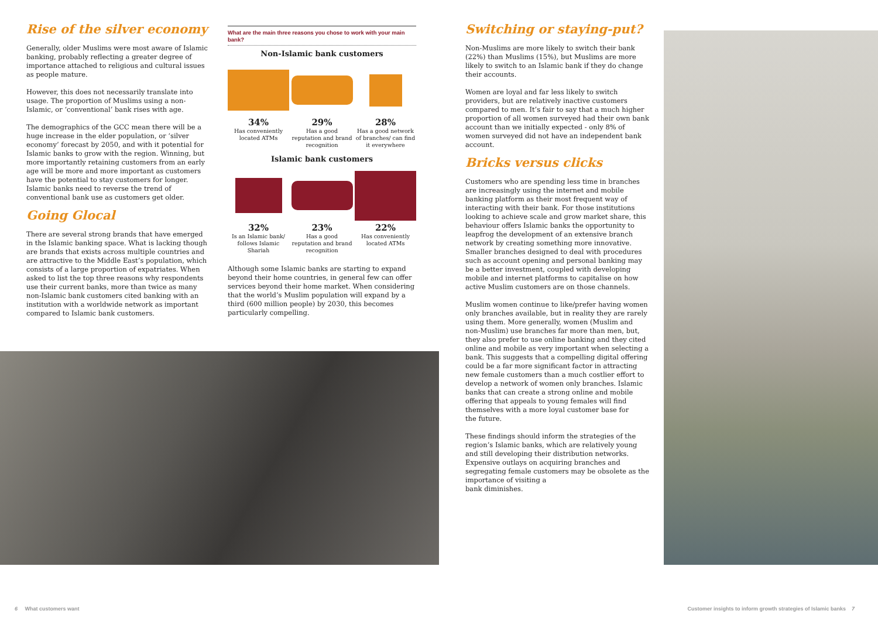Rise of the silver economy
Generally, older Muslims were most aware of Islamic banking, probably reflecting a greater degree of importance attached to religious and cultural issues as people mature.
However, this does not necessarily translate into usage. The proportion of Muslims using a non-Islamic, or ‘conventional’ bank rises with age.
The demographics of the GCC mean there will be a huge increase in the elder population, or ‘silver economy’ forecast by 2050, and with it potential for Islamic banks to grow with the region. Winning, but more importantly retaining customers from an early age will be more and more important as customers have the potential to stay customers for longer. Islamic banks need to reverse the trend of conventional bank use as customers get older.
Going Glocal
There are several strong brands that have emerged in the Islamic banking space. What is lacking though are brands that exists across multiple countries and are attractive to the Middle East’s population, which consists of a large proportion of expatriates. When asked to list the top three reasons why respondents use their current banks, more than twice as many non-Islamic bank customers cited banking with an institution with a worldwide network as important compared to Islamic bank customers.
What are the main three reasons you chose to work with your main bank?
Non-Islamic bank customers
34%
Has conveniently located ATMs
29%
Has a good reputation and brand recognition
28%
Has a good network of branches/ can find it everywhere
Islamic bank customers
32%
Is an Islamic bank/ follows Islamic Shariah
23%
Has a good reputation and brand recognition
22%
Has conveniently located ATMs
Although some Islamic banks are starting to expand beyond their home countries, in general few can offer services beyond their home market. When considering that the world’s Muslim population will expand by a third (600 million people) by 2030, this becomes particularly compelling.
Switching or staying-put?
Non-Muslims are more likely to switch their bank (22%) than Muslims (15%), but Muslims are more likely to switch to an Islamic bank if they do change their accounts.
Women are loyal and far less likely to switch providers, but are relatively inactive customers compared to men. It’s fair to say that a much higher proportion of all women surveyed had their own bank account than we initially expected - only 8% of women surveyed did not have an independent bank account.
Bricks versus clicks
Customers who are spending less time in branches are increasingly using the internet and mobile banking platform as their most frequent way of interacting with their bank. For those institutions looking to achieve scale and grow market share, this behaviour offers Islamic banks the opportunity to leapfrog the development of an extensive branch network by creating something more innovative. Smaller branches designed to deal with procedures such as account opening and personal banking may be a better investment, coupled with developing mobile and internet platforms to capitalise on how active Muslim customers are on those channels.
Muslim women continue to like/prefer having women only branches available, but in reality they are rarely using them. More generally, women (Muslim and non-Muslim) use branches far more than men, but, they also prefer to use online banking and they cited online and mobile as very important when selecting a bank. This suggests that a compelling digital offering could be a far more significant factor in attracting new female customers than a much costlier effort to develop a network of women only branches. Islamic banks that can create a strong online and mobile offering that appeals to young females will find themselves with a more loyal customer base for
the future.
These findings should inform the strategies of the region’s Islamic banks, which are relatively young and still developing their distribution networks. Expensive outlays on acquiring branches and segregating female customers may be obsolete as the importance of visiting a
bank diminishes.
6 What customers want
Customer insights to inform growth strategies of Islamic banks 7